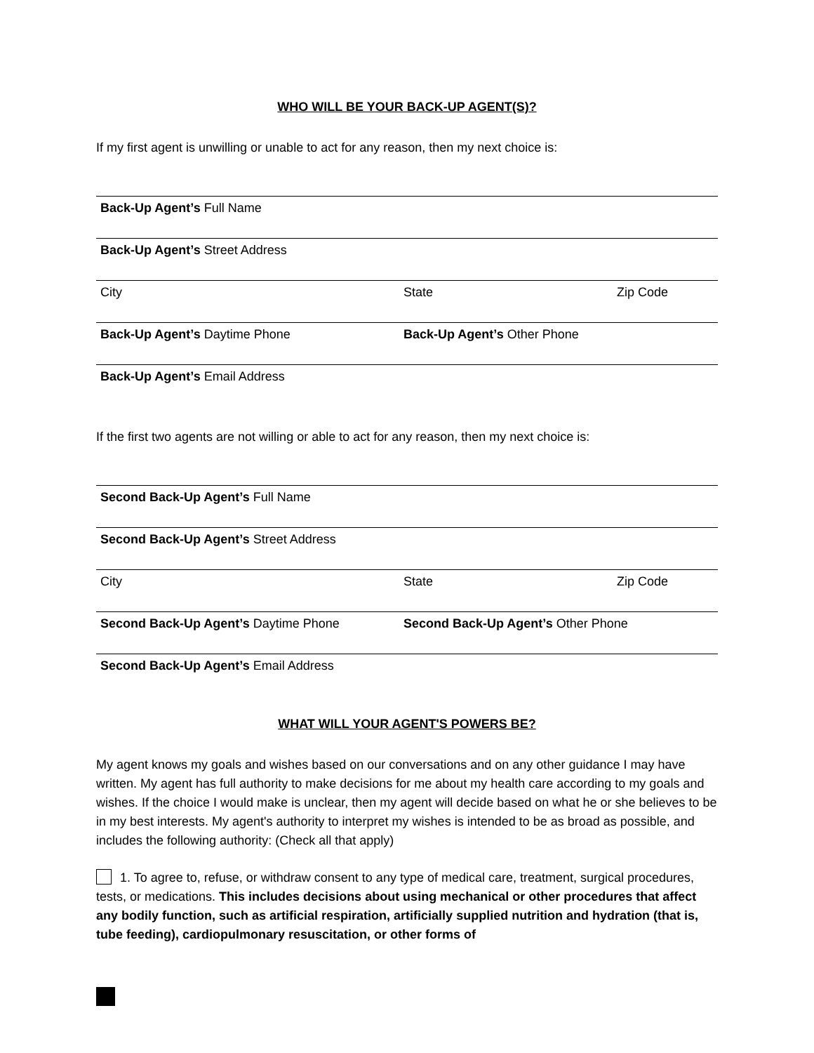WHO WILL BE YOUR BACK-UP AGENT(S)?
If my first agent is unwilling or unable to act for any reason, then my next choice is:
Back-Up Agent’s Full Name
Back-Up Agent’s Street Address
City State Zip Code
Back-Up Agent’s Daytime Phone Back-Up Agent’s Other Phone
Back-Up Agent’s Email Address
If the first two agents are not willing or able to act for any reason, then my next choice is:
Second Back-Up Agent’s Full Name
Second Back-Up Agent’s Street Address
City State Zip Code
Second Back-Up Agent’s Daytime Phone Second Back-Up Agent’s Other Phone
Second Back-Up Agent’s Email Address
WHAT WILL YOUR AGENT'S POWERS BE?
My agent knows my goals and wishes based on our conversations and on any other guidance I may have written. My agent has full authority to make decisions for me about my health care according to my goals and wishes. If the choice I would make is unclear, then my agent will decide based on what he or she believes to be in my best interests. My agent's authority to interpret my wishes is intended to be as broad as possible, and includes the following authority: (Check all that apply)
1. To agree to, refuse, or withdraw consent to any type of medical care, treatment, surgical procedures, tests, or medications. This includes decisions about using mechanical or other procedures that affect any bodily function, such as artificial respiration, artificially supplied nutrition and hydration (that is, tube feeding), cardiopulmonary resuscitation, or other forms of